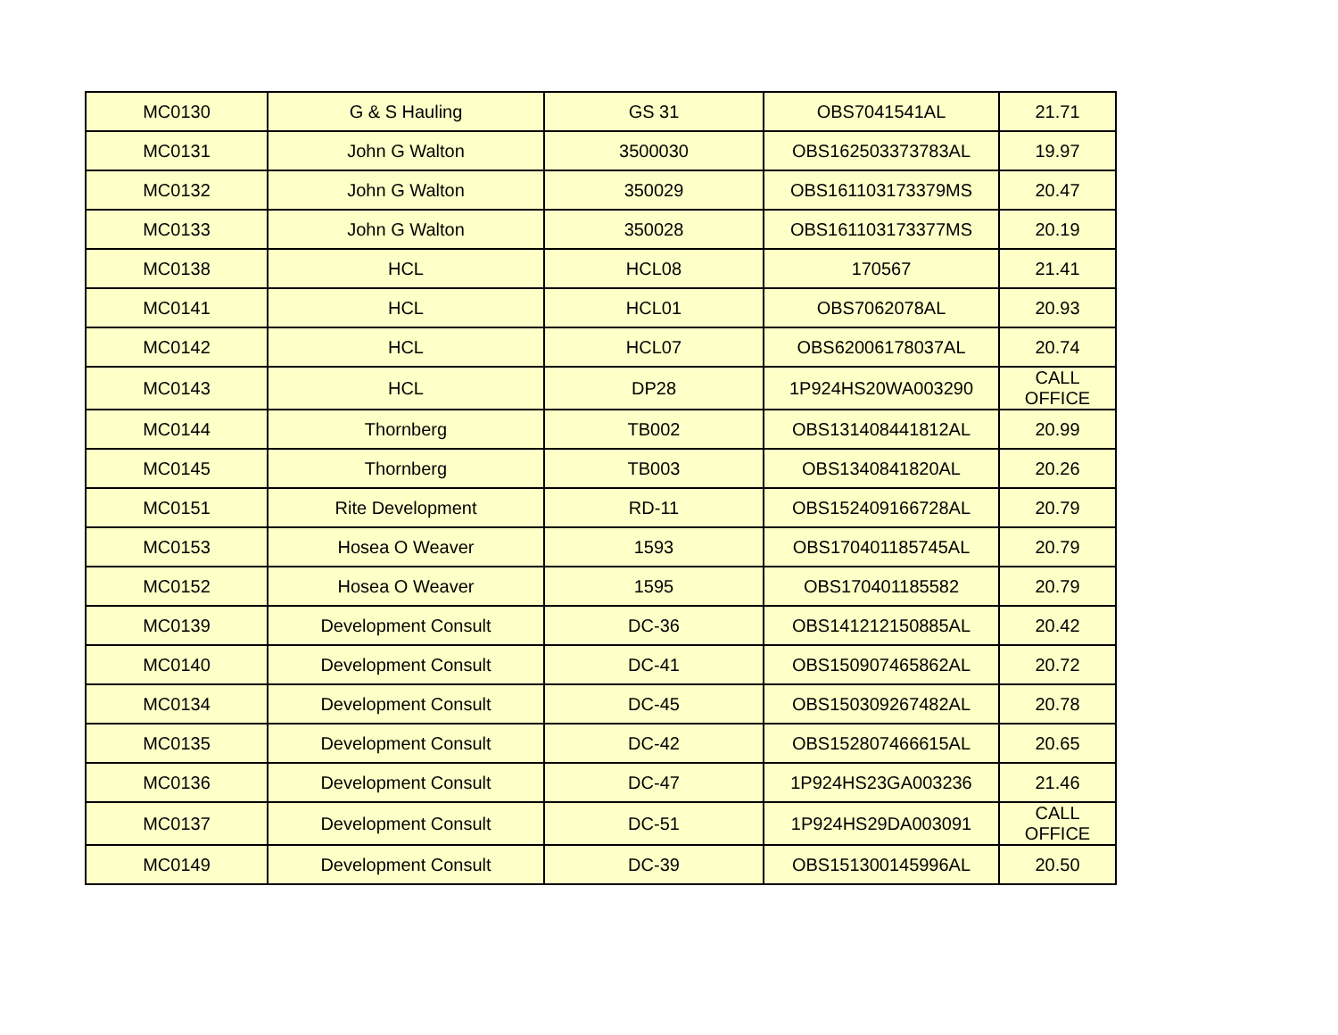| MC0130 | G & S Hauling | GS 31 | OBS7041541AL | 21.71 |
| MC0131 | John G Walton | 3500030 | OBS162503373783AL | 19.97 |
| MC0132 | John G Walton | 350029 | OBS161103173379MS | 20.47 |
| MC0133 | John G Walton | 350028 | OBS161103173377MS | 20.19 |
| MC0138 | HCL | HCL08 | 170567 | 21.41 |
| MC0141 | HCL | HCL01 | OBS7062078AL | 20.93 |
| MC0142 | HCL | HCL07 | OBS62006178037AL | 20.74 |
| MC0143 | HCL | DP28 | 1P924HS20WA003290 | CALL OFFICE |
| MC0144 | Thornberg | TB002 | OBS131408441812AL | 20.99 |
| MC0145 | Thornberg | TB003 | OBS1340841820AL | 20.26 |
| MC0151 | Rite Development | RD-11 | OBS152409166728AL | 20.79 |
| MC0153 | Hosea O Weaver | 1593 | OBS170401185745AL | 20.79 |
| MC0152 | Hosea O Weaver | 1595 | OBS170401185582 | 20.79 |
| MC0139 | Development Consult | DC-36 | OBS141212150885AL | 20.42 |
| MC0140 | Development Consult | DC-41 | OBS150907465862AL | 20.72 |
| MC0134 | Development Consult | DC-45 | OBS150309267482AL | 20.78 |
| MC0135 | Development Consult | DC-42 | OBS152807466615AL | 20.65 |
| MC0136 | Development Consult | DC-47 | 1P924HS23GA003236 | 21.46 |
| MC0137 | Development Consult | DC-51 | 1P924HS29DA003091 | CALL OFFICE |
| MC0149 | Development Consult | DC-39 | OBS151300145996AL | 20.50 |